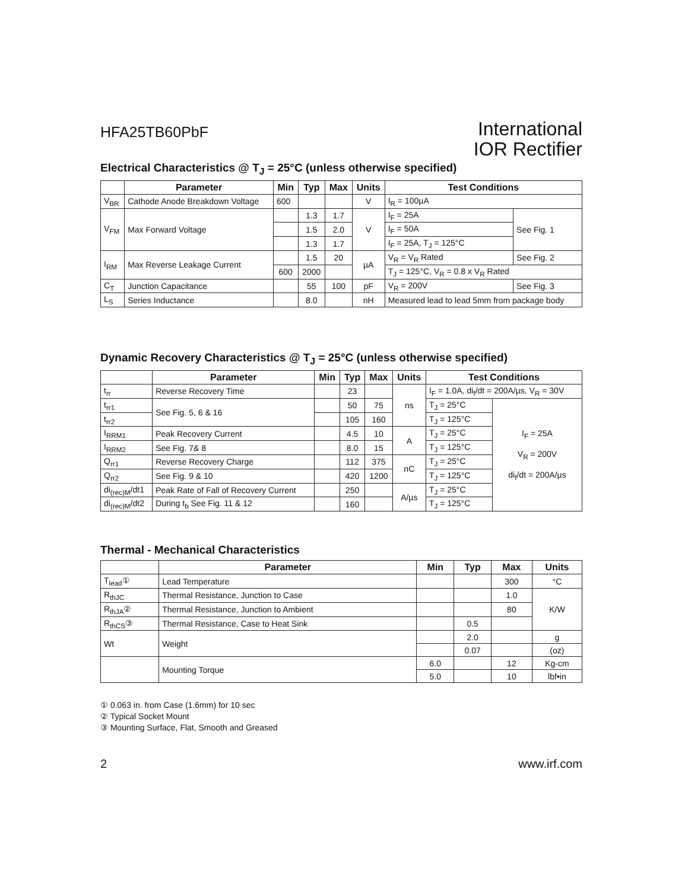HFA25TB60PbF
International
IOR Rectifier
Electrical Characteristics @ T<sub>J</sub> = 25°C (unless otherwise specified)
| | Parameter | Min | Typ | Max | Units | Test Conditions | |
| --- | --- | --- | --- | --- | --- | --- | --- |
| V<sub>BR</sub> | Cathode Anode Breakdown Voltage | 600 | | | V | I<sub>R</sub> = 100µA | |
| V<sub>FM</sub> | Max Forward Voltage | | 1.3 | 1.7 | V | I<sub>F</sub> = 25A | See Fig. 1 |
| | | | 1.5 | 2.0 | | I<sub>F</sub> = 50A | |
| | | | 1.3 | 1.7 | | I<sub>F</sub> = 25A, T<sub>J</sub> = 125°C | |
| I<sub>RM</sub> | Max Reverse Leakage Current | | 1.5 | 20 | µA | V<sub>R</sub> = V<sub>R</sub> Rated | See Fig. 2 |
| | | 600 | 2000 | | | T<sub>J</sub> = 125°C, V<sub>R</sub> = 0.8 x V<sub>R</sub> Rated | |
| C<sub>T</sub> | Junction Capacitance | | 55 | 100 | pF | V<sub>R</sub> = 200V | See Fig. 3 |
| L<sub>S</sub> | Series Inductance | | 8.0 | | nH | Measured lead to lead 5mm from package body | |
Dynamic Recovery Characteristics @ T<sub>J</sub> = 25°C (unless otherwise specified)
| | Parameter | Min | Typ | Max | Units | Test Conditions | |
| --- | --- | --- | --- | --- | --- | --- | --- |
| t<sub>rr</sub> | Reverse Recovery Time | | 23 | | ns | I<sub>F</sub> = 1.0A, di<sub>f</sub>/dt = 200A/µs, V<sub>R</sub> = 30V | |
| t<sub>rr1</sub> | See Fig. 5, 6 & 16 | | 50 | 75 | | T<sub>J</sub> = 25°C | I<sub>F</sub> = 25A V<sub>R</sub> = 200V di<sub>f</sub>/dt = 200A/µs |
| t<sub>rr2</sub> | | | 105 | 160 | | T<sub>J</sub> = 125°C | |
| I<sub>RRM1</sub> | Peak Recovery Current | | 4.5 | 10 | A | T<sub>J</sub> = 25°C | |
| I<sub>RRM2</sub> | See Fig. 7& 8 | | 8.0 | 15 | | T<sub>J</sub> = 125°C | |
| Q<sub>rr1</sub> | Reverse Recovery Charge | | 112 | 375 | nC | T<sub>J</sub> = 25°C | |
| Q<sub>rr2</sub> | See Fig. 9 & 10 | | 420 | 1200 | | T<sub>J</sub> = 125°C | |
| di<sub>(rec)M</sub>/dt1 | Peak Rate of Fall of Recovery Current | | 250 | | A/µs | T<sub>J</sub> = 25°C | |
| di<sub>(rec)M</sub>/dt2 | During t<sub>b</sub> See Fig. 11 & 12 | | 160 | | | T<sub>J</sub> = 125°C | |
Thermal - Mechanical Characteristics
| | Parameter | Min | Typ | Max | Units |
| --- | --- | --- | --- | --- | --- |
| T<sub>lead</sub>① | Lead Temperature | | | 300 | °C |
| R<sub>thJC</sub> | Thermal Resistance, Junction to Case | | | 1.0 | K/W |
| R<sub>thJA</sub>② | Thermal Resistance, Junction to Ambient | | | 80 | |
| R<sub>thCS</sub>③ | Thermal Resistance, Case to Heat Sink | | 0.5 | | |
| Wt | Weight | | 2.0 | | g |
| | | | 0.07 | | (oz) |
| | Mounting Torque | 6.0 | | 12 | Kg-cm |
| | | 5.0 | | 10 | lbf•in |
① 0.063 in. from Case (1.6mm) for 10 sec
② Typical Socket Mount
③ Mounting Surface, Flat, Smooth and Greased
2 www.irf.com